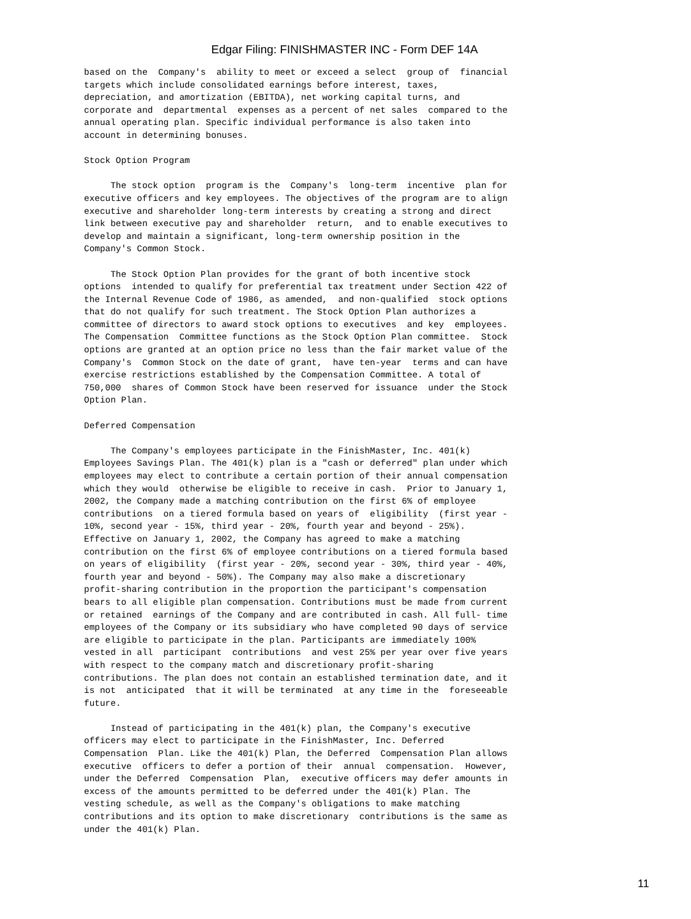Edgar Filing: FINISHMASTER INC - Form DEF 14A
based on the Company's ability to meet or exceed a select group of financial targets which include consolidated earnings before interest, taxes, depreciation, and amortization (EBITDA), net working capital turns, and corporate and departmental expenses as a percent of net sales compared to the annual operating plan. Specific individual performance is also taken into account in determining bonuses. Stock Option Program The stock option program is the Company's long-term incentive plan for executive officers and key employees. The objectives of the program are to align executive and shareholder long-term interests by creating a strong and direct link between executive pay and shareholder return, and to enable executives to develop and maintain a significant, long-term ownership position in the Company's Common Stock. The Stock Option Plan provides for the grant of both incentive stock options intended to qualify for preferential tax treatment under Section 422 of the Internal Revenue Code of 1986, as amended, and non-qualified stock options that do not qualify for such treatment. The Stock Option Plan authorizes a committee of directors to award stock options to executives and key employees. The Compensation Committee functions as the Stock Option Plan committee. Stock options are granted at an option price no less than the fair market value of the Company's Common Stock on the date of grant, have ten-year terms and can have exercise restrictions established by the Compensation Committee. A total of 750,000 shares of Common Stock have been reserved for issuance under the Stock Option Plan. Deferred Compensation The Company's employees participate in the FinishMaster, Inc. 401(k) Employees Savings Plan. The 401(k) plan is a "cash or deferred" plan under which employees may elect to contribute a certain portion of their annual compensation which they would otherwise be eligible to receive in cash. Prior to January 1, 2002, the Company made a matching contribution on the first 6% of employee contributions on a tiered formula based on years of eligibility (first year - 10%, second year - 15%, third year - 20%, fourth year and beyond - 25%). Effective on January 1, 2002, the Company has agreed to make a matching contribution on the first 6% of employee contributions on a tiered formula based on years of eligibility (first year - 20%, second year - 30%, third year - 40%, fourth year and beyond - 50%). The Company may also make a discretionary profit-sharing contribution in the proportion the participant's compensation bears to all eligible plan compensation. Contributions must be made from current or retained earnings of the Company and are contributed in cash. All full- time employees of the Company or its subsidiary who have completed 90 days of service are eligible to participate in the plan. Participants are immediately 100% vested in all participant contributions and vest 25% per year over five years with respect to the company match and discretionary profit-sharing contributions. The plan does not contain an established termination date, and it is not anticipated that it will be terminated at any time in the foreseeable future. Instead of participating in the 401(k) plan, the Company's executive officers may elect to participate in the FinishMaster, Inc. Deferred Compensation Plan. Like the 401(k) Plan, the Deferred Compensation Plan allows executive officers to defer a portion of their annual compensation. However, under the Deferred Compensation Plan, executive officers may defer amounts in excess of the amounts permitted to be deferred under the 401(k) Plan. The vesting schedule, as well as the Company's obligations to make matching contributions and its option to make discretionary contributions is the same as under the 401(k) Plan.
11